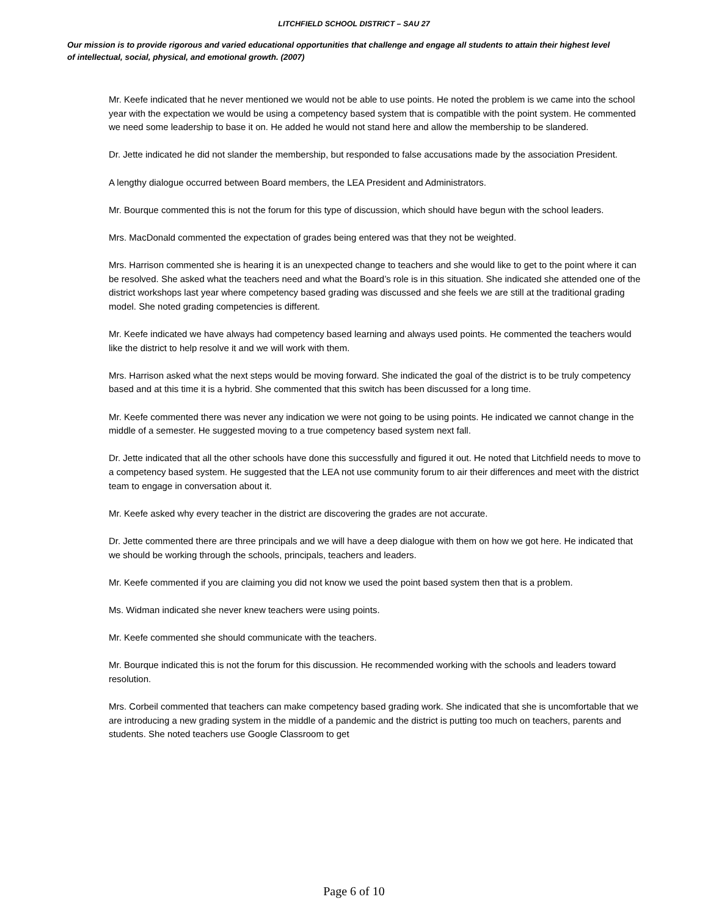LITCHFIELD SCHOOL DISTRICT – SAU 27
Our mission is to provide rigorous and varied educational opportunities that challenge and engage all students to attain their highest level of intellectual, social, physical, and emotional growth. (2007)
Mr. Keefe indicated that he never mentioned we would not be able to use points. He noted the problem is we came into the school year with the expectation we would be using a competency based system that is compatible with the point system. He commented we need some leadership to base it on. He added he would not stand here and allow the membership to be slandered.
Dr. Jette indicated he did not slander the membership, but responded to false accusations made by the association President.
A lengthy dialogue occurred between Board members, the LEA President and Administrators.
Mr. Bourque commented this is not the forum for this type of discussion, which should have begun with the school leaders.
Mrs. MacDonald commented the expectation of grades being entered was that they not be weighted.
Mrs. Harrison commented she is hearing it is an unexpected change to teachers and she would like to get to the point where it can be resolved. She asked what the teachers need and what the Board’s role is in this situation. She indicated she attended one of the district workshops last year where competency based grading was discussed and she feels we are still at the traditional grading model. She noted grading competencies is different.
Mr. Keefe indicated we have always had competency based learning and always used points. He commented the teachers would like the district to help resolve it and we will work with them.
Mrs. Harrison asked what the next steps would be moving forward. She indicated the goal of the district is to be truly competency based and at this time it is a hybrid. She commented that this switch has been discussed for a long time.
Mr. Keefe commented there was never any indication we were not going to be using points. He indicated we cannot change in the middle of a semester. He suggested moving to a true competency based system next fall.
Dr. Jette indicated that all the other schools have done this successfully and figured it out. He noted that Litchfield needs to move to a competency based system. He suggested that the LEA not use community forum to air their differences and meet with the district team to engage in conversation about it.
Mr. Keefe asked why every teacher in the district are discovering the grades are not accurate.
Dr. Jette commented there are three principals and we will have a deep dialogue with them on how we got here. He indicated that we should be working through the schools, principals, teachers and leaders.
Mr. Keefe commented if you are claiming you did not know we used the point based system then that is a problem.
Ms. Widman indicated she never knew teachers were using points.
Mr. Keefe commented she should communicate with the teachers.
Mr. Bourque indicated this is not the forum for this discussion. He recommended working with the schools and leaders toward resolution.
Mrs. Corbeil commented that teachers can make competency based grading work. She indicated that she is uncomfortable that we are introducing a new grading system in the middle of a pandemic and the district is putting too much on teachers, parents and students. She noted teachers use Google Classroom to get
Page 6 of 10